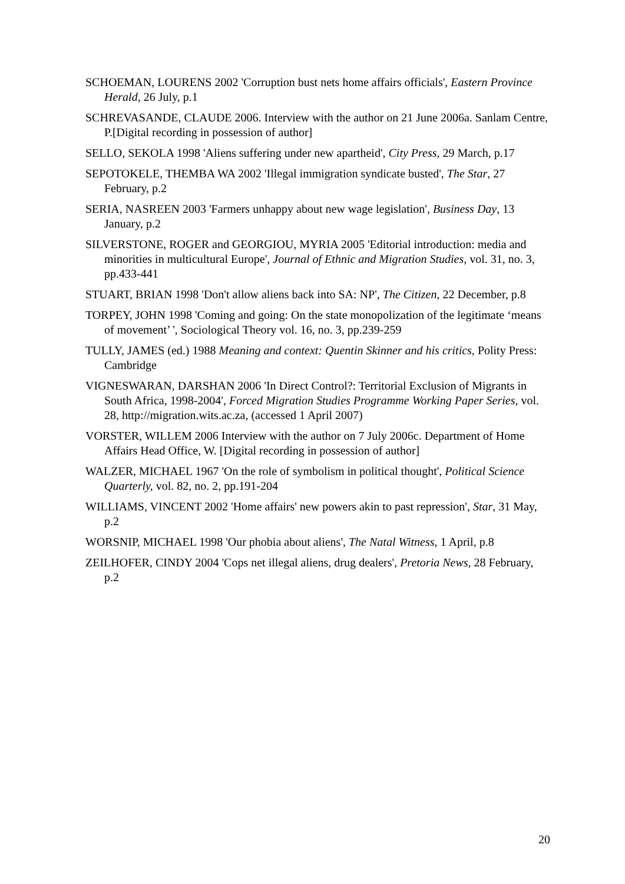SCHOEMAN, LOURENS 2002 'Corruption bust nets home affairs officials', Eastern Province Herald, 26 July, p.1
SCHREVASANDE, CLAUDE 2006. Interview with the author on 21 June 2006a. Sanlam Centre, P.[Digital recording in possession of author]
SELLO, SEKOLA 1998 'Aliens suffering under new apartheid', City Press, 29 March, p.17
SEPOTOKELE, THEMBA WA 2002 'Illegal immigration syndicate busted', The Star, 27 February, p.2
SERIA, NASREEN 2003 'Farmers unhappy about new wage legislation', Business Day, 13 January, p.2
SILVERSTONE, ROGER and GEORGIOU, MYRIA 2005 'Editorial introduction: media and minorities in multicultural Europe', Journal of Ethnic and Migration Studies, vol. 31, no. 3, pp.433-441
STUART, BRIAN 1998 'Don't allow aliens back into SA: NP', The Citizen, 22 December, p.8
TORPEY, JOHN 1998 'Coming and going: On the state monopolization of the legitimate ‘means of movement’ ', Sociological Theory vol. 16, no. 3, pp.239-259
TULLY, JAMES (ed.) 1988 Meaning and context: Quentin Skinner and his critics, Polity Press: Cambridge
VIGNESWARAN, DARSHAN 2006 'In Direct Control?: Territorial Exclusion of Migrants in South Africa, 1998-2004', Forced Migration Studies Programme Working Paper Series, vol. 28, http://migration.wits.ac.za, (accessed 1 April 2007)
VORSTER, WILLEM 2006 Interview with the author on 7 July 2006c. Department of Home Affairs Head Office, W. [Digital recording in possession of author]
WALZER, MICHAEL 1967 'On the role of symbolism in political thought', Political Science Quarterly, vol. 82, no. 2, pp.191-204
WILLIAMS, VINCENT 2002 'Home affairs' new powers akin to past repression', Star, 31 May, p.2
WORSNIP, MICHAEL 1998 'Our phobia about aliens', The Natal Witness, 1 April, p.8
ZEILHOFER, CINDY 2004 'Cops net illegal aliens, drug dealers', Pretoria News, 28 February, p.2
20